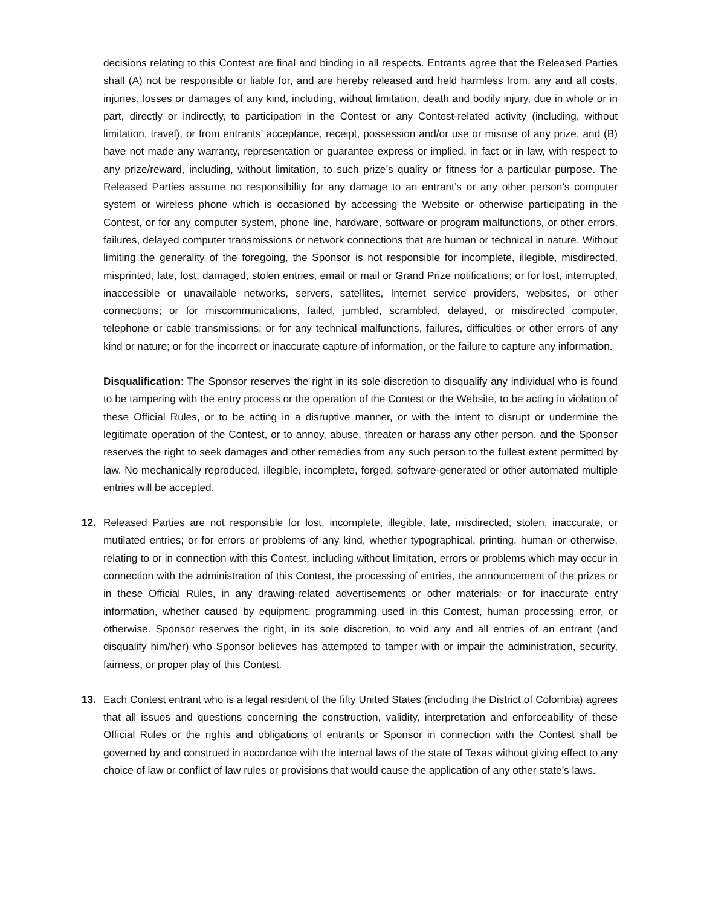decisions relating to this Contest are final and binding in all respects. Entrants agree that the Released Parties shall (A) not be responsible or liable for, and are hereby released and held harmless from, any and all costs, injuries, losses or damages of any kind, including, without limitation, death and bodily injury, due in whole or in part, directly or indirectly, to participation in the Contest or any Contest-related activity (including, without limitation, travel), or from entrants’ acceptance, receipt, possession and/or use or misuse of any prize, and (B) have not made any warranty, representation or guarantee express or implied, in fact or in law, with respect to any prize/reward, including, without limitation, to such prize’s quality or fitness for a particular purpose. The Released Parties assume no responsibility for any damage to an entrant’s or any other person’s computer system or wireless phone which is occasioned by accessing the Website or otherwise participating in the Contest, or for any computer system, phone line, hardware, software or program malfunctions, or other errors, failures, delayed computer transmissions or network connections that are human or technical in nature. Without limiting the generality of the foregoing, the Sponsor is not responsible for incomplete, illegible, misdirected, misprinted, late, lost, damaged, stolen entries, email or mail or Grand Prize notifications; or for lost, interrupted, inaccessible or unavailable networks, servers, satellites, Internet service providers, websites, or other connections; or for miscommunications, failed, jumbled, scrambled, delayed, or misdirected computer, telephone or cable transmissions; or for any technical malfunctions, failures, difficulties or other errors of any kind or nature; or for the incorrect or inaccurate capture of information, or the failure to capture any information.
Disqualification: The Sponsor reserves the right in its sole discretion to disqualify any individual who is found to be tampering with the entry process or the operation of the Contest or the Website, to be acting in violation of these Official Rules, or to be acting in a disruptive manner, or with the intent to disrupt or undermine the legitimate operation of the Contest, or to annoy, abuse, threaten or harass any other person, and the Sponsor reserves the right to seek damages and other remedies from any such person to the fullest extent permitted by law. No mechanically reproduced, illegible, incomplete, forged, software-generated or other automated multiple entries will be accepted.
12. Released Parties are not responsible for lost, incomplete, illegible, late, misdirected, stolen, inaccurate, or mutilated entries; or for errors or problems of any kind, whether typographical, printing, human or otherwise, relating to or in connection with this Contest, including without limitation, errors or problems which may occur in connection with the administration of this Contest, the processing of entries, the announcement of the prizes or in these Official Rules, in any drawing-related advertisements or other materials; or for inaccurate entry information, whether caused by equipment, programming used in this Contest, human processing error, or otherwise. Sponsor reserves the right, in its sole discretion, to void any and all entries of an entrant (and disqualify him/her) who Sponsor believes has attempted to tamper with or impair the administration, security, fairness, or proper play of this Contest.
13. Each Contest entrant who is a legal resident of the fifty United States (including the District of Colombia) agrees that all issues and questions concerning the construction, validity, interpretation and enforceability of these Official Rules or the rights and obligations of entrants or Sponsor in connection with the Contest shall be governed by and construed in accordance with the internal laws of the state of Texas without giving effect to any choice of law or conflict of law rules or provisions that would cause the application of any other state’s laws.